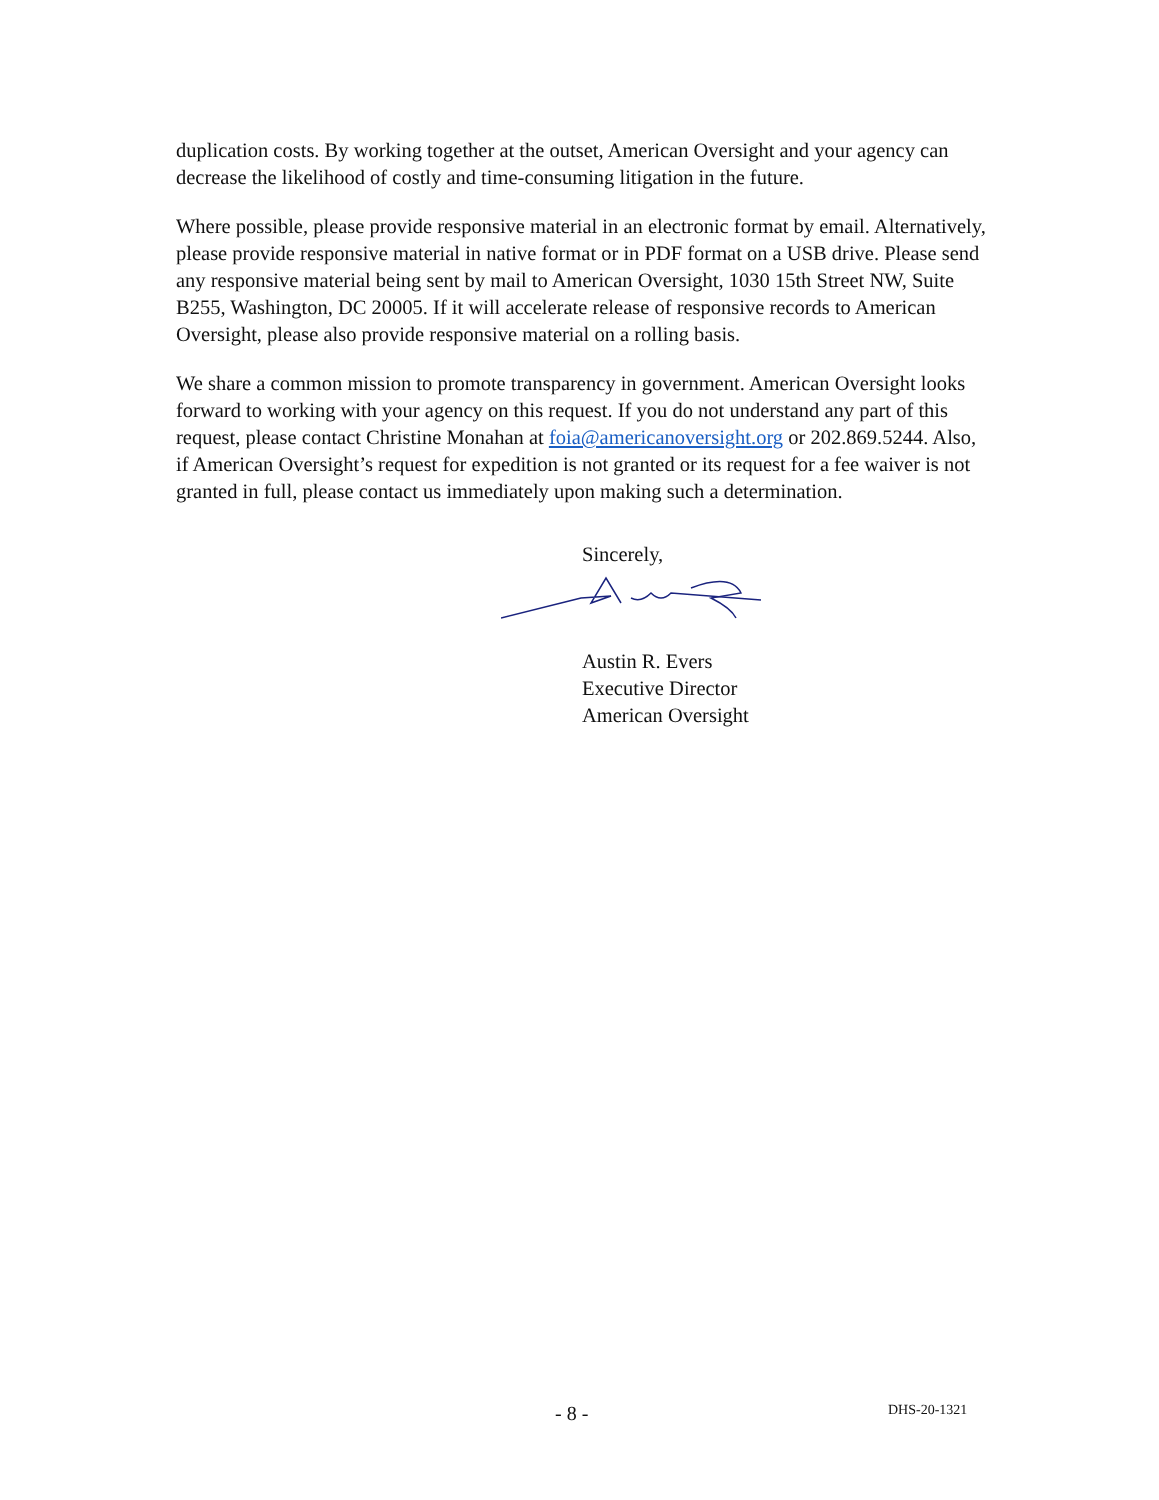duplication costs. By working together at the outset, American Oversight and your agency can decrease the likelihood of costly and time-consuming litigation in the future.
Where possible, please provide responsive material in an electronic format by email. Alternatively, please provide responsive material in native format or in PDF format on a USB drive. Please send any responsive material being sent by mail to American Oversight, 1030 15th Street NW, Suite B255, Washington, DC 20005. If it will accelerate release of responsive records to American Oversight, please also provide responsive material on a rolling basis.
We share a common mission to promote transparency in government. American Oversight looks forward to working with your agency on this request. If you do not understand any part of this request, please contact Christine Monahan at foia@americanoversight.org or 202.869.5244. Also, if American Oversight’s request for expedition is not granted or its request for a fee waiver is not granted in full, please contact us immediately upon making such a determination.
Sincerely,
Austin R. Evers
Executive Director
American Oversight
- 8 - DHS-20-1321